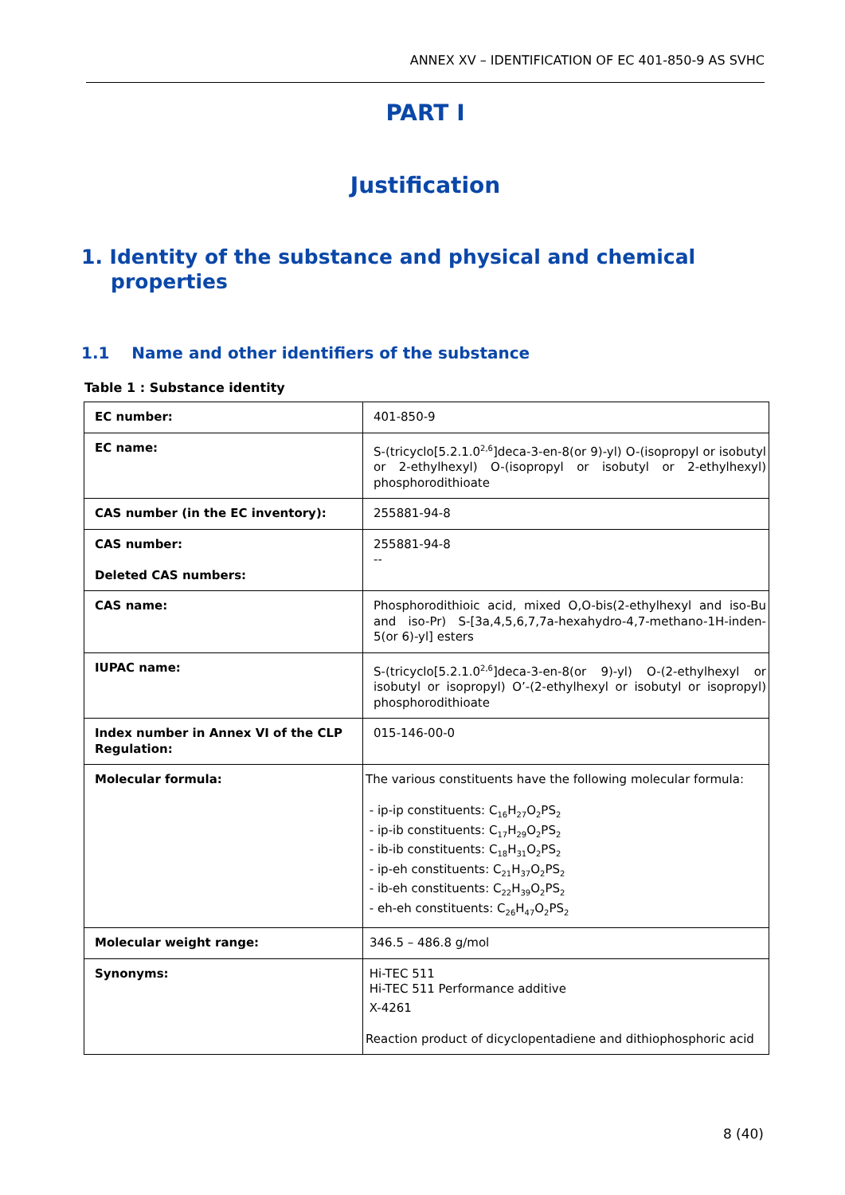ANNEX XV – IDENTIFICATION OF EC 401-850-9 AS SVHC
PART I
Justification
1. Identity of the substance and physical and chemical properties
1.1 Name and other identifiers of the substance
Table 1 : Substance identity
| EC number: | 401-850-9 |
| EC name: | S-(tricyclo[5.2.1.0<sup>2,6</sup>]deca-3-en-8(or 9)-yl) O-(isopropyl or isobutyl or 2-ethylhexyl) O-(isopropyl or isobutyl or 2-ethylhexyl) phosphorodithioate |
| CAS number (in the EC inventory): | 255881-94-8 |
| CAS number: Deleted CAS numbers: | 255881-94-8 -- |
| CAS name: | Phosphorodithioic acid, mixed O,O-bis(2-ethylhexyl and iso-Bu and iso-Pr) S-[3a,4,5,6,7,7a-hexahydro-4,7-methano-1H-inden-5(or 6)-yl] esters |
| IUPAC name: | S-(tricyclo[5.2.1.0<sup>2,6</sup>]deca-3-en-8(or 9)-yl) O-(2-ethylhexyl or isobutyl or isopropyl) O’-(2-ethylhexyl or isobutyl or isopropyl) phosphorodithioate |
| Index number in Annex VI of the CLP Regulation: | 015-146-00-0 |
| Molecular formula: | The various constituents have the following molecular formula: - ip-ip constituents: C<sub>16</sub>H<sub>27</sub>O<sub>2</sub>PS<sub>2</sub> - ip-ib constituents: C<sub>17</sub>H<sub>29</sub>O<sub>2</sub>PS<sub>2</sub> - ib-ib constituents: C<sub>18</sub>H<sub>31</sub>O<sub>2</sub>PS<sub>2</sub> - ip-eh constituents: C<sub>21</sub>H<sub>37</sub>O<sub>2</sub>PS<sub>2</sub> - ib-eh constituents: C<sub>22</sub>H<sub>39</sub>O<sub>2</sub>PS<sub>2</sub> - eh-eh constituents: C<sub>26</sub>H<sub>47</sub>O<sub>2</sub>PS<sub>2</sub> |
| Molecular weight range: | 346.5 – 486.8 g/mol |
| Synonyms: | Hi-TEC 511 Hi-TEC 511 Performance additive X-4261 Reaction product of dicyclopentadiene and dithiophosphoric acid |
8 (40)